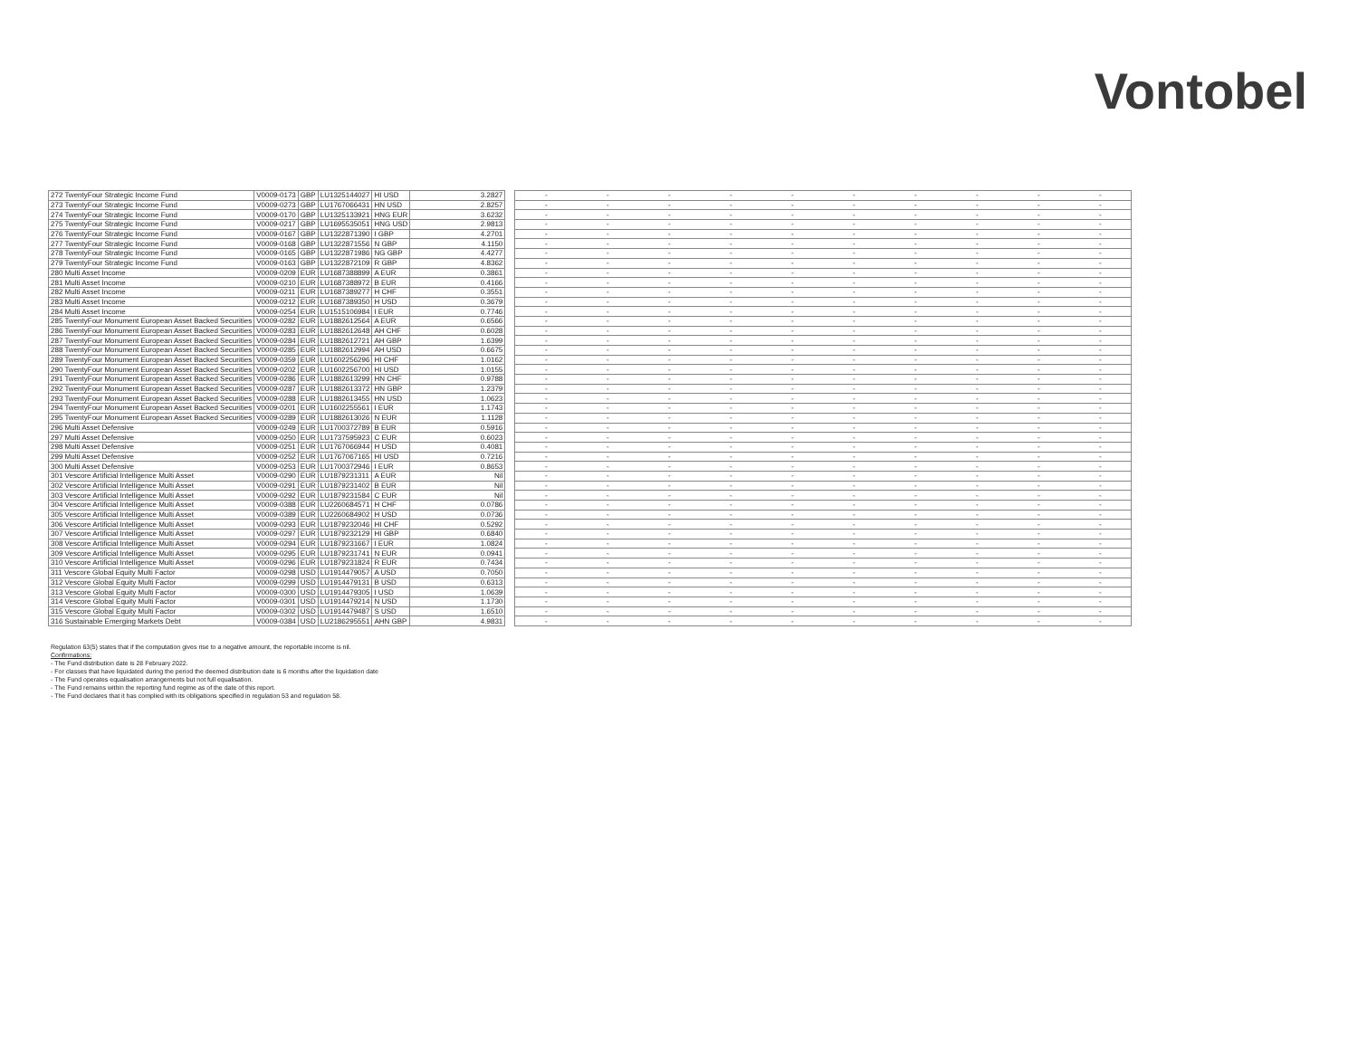Vontobel
| 272 TwentyFour Strategic Income Fund | V0009-0173 | GBP | LU1325144027 | HI USD | 3.2827 |
| 273 TwentyFour Strategic Income Fund | V0009-0273 | GBP | LU1767066431 | HN USD | 2.8257 |
| 274 TwentyFour Strategic Income Fund | V0009-0170 | GBP | LU1325133921 | HNG EUR | 3.6232 |
| 275 TwentyFour Strategic Income Fund | V0009-0217 | GBP | LU1695535051 | HNG USD | 2.9813 |
| 276 TwentyFour Strategic Income Fund | V0009-0167 | GBP | LU1322871390 | I GBP | 4.2701 |
| 277 TwentyFour Strategic Income Fund | V0009-0168 | GBP | LU1322871556 | N GBP | 4.1150 |
| 278 TwentyFour Strategic Income Fund | V0009-0165 | GBP | LU1322871986 | NG GBP | 4.4277 |
| 279 TwentyFour Strategic Income Fund | V0009-0163 | GBP | LU1322872109 | R GBP | 4.8362 |
| 280 Multi Asset Income | V0009-0209 | EUR | LU1687388899 | A EUR | 0.3861 |
| 281 Multi Asset Income | V0009-0210 | EUR | LU1687388972 | B EUR | 0.4166 |
| 282 Multi Asset Income | V0009-0211 | EUR | LU1687389277 | H CHF | 0.3551 |
| 283 Multi Asset Income | V0009-0212 | EUR | LU1687389350 | H USD | 0.3679 |
| 284 Multi Asset Income | V0009-0254 | EUR | LU1515106984 | I EUR | 0.7746 |
| 285 TwentyFour Monument European Asset Backed Securities | V0009-0282 | EUR | LU1882612564 | A EUR | 0.6566 |
| 286 TwentyFour Monument European Asset Backed Securities | V0009-0283 | EUR | LU1882612648 | AH CHF | 0.6028 |
| 287 TwentyFour Monument European Asset Backed Securities | V0009-0284 | EUR | LU1882612721 | AH GBP | 1.6399 |
| 288 TwentyFour Monument European Asset Backed Securities | V0009-0285 | EUR | LU1882612994 | AH USD | 0.6675 |
| 289 TwentyFour Monument European Asset Backed Securities | V0009-0359 | EUR | LU1602256296 | HI CHF | 1.0162 |
| 290 TwentyFour Monument European Asset Backed Securities | V0009-0202 | EUR | LU1602256700 | HI USD | 1.0155 |
| 291 TwentyFour Monument European Asset Backed Securities | V0009-0286 | EUR | LU1882613299 | HN CHF | 0.9788 |
| 292 TwentyFour Monument European Asset Backed Securities | V0009-0287 | EUR | LU1882613372 | HN GBP | 1.2379 |
| 293 TwentyFour Monument European Asset Backed Securities | V0009-0288 | EUR | LU1882613455 | HN USD | 1.0623 |
| 294 TwentyFour Monument European Asset Backed Securities | V0009-0201 | EUR | LU1602255561 | I EUR | 1.1743 |
| 295 TwentyFour Monument European Asset Backed Securities | V0009-0289 | EUR | LU1882613026 | N EUR | 1.1128 |
| 296 Multi Asset Defensive | V0009-0249 | EUR | LU1700372789 | B EUR | 0.5916 |
| 297 Multi Asset Defensive | V0009-0250 | EUR | LU1737595923 | C EUR | 0.6023 |
| 298 Multi Asset Defensive | V0009-0251 | EUR | LU1767066944 | H USD | 0.4081 |
| 299 Multi Asset Defensive | V0009-0252 | EUR | LU1767067165 | HI USD | 0.7216 |
| 300 Multi Asset Defensive | V0009-0253 | EUR | LU1700372946 | I EUR | 0.8653 |
| 301 Vescore Artificial Intelligence Multi Asset | V0009-0290 | EUR | LU1879231311 | A EUR | Nil |
| 302 Vescore Artificial Intelligence Multi Asset | V0009-0291 | EUR | LU1879231402 | B EUR | Nil |
| 303 Vescore Artificial Intelligence Multi Asset | V0009-0292 | EUR | LU1879231584 | C EUR | Nil |
| 304 Vescore Artificial Intelligence Multi Asset | V0009-0388 | EUR | LU2260684571 | H CHF | 0.0786 |
| 305 Vescore Artificial Intelligence Multi Asset | V0009-0389 | EUR | LU2260684902 | H USD | 0.0736 |
| 306 Vescore Artificial Intelligence Multi Asset | V0009-0293 | EUR | LU1879232046 | HI CHF | 0.5292 |
| 307 Vescore Artificial Intelligence Multi Asset | V0009-0297 | EUR | LU1879232129 | HI GBP | 0.6840 |
| 308 Vescore Artificial Intelligence Multi Asset | V0009-0294 | EUR | LU1879231667 | I EUR | 1.0824 |
| 309 Vescore Artificial Intelligence Multi Asset | V0009-0295 | EUR | LU1879231741 | N EUR | 0.0941 |
| 310 Vescore Artificial Intelligence Multi Asset | V0009-0296 | EUR | LU1879231824 | R EUR | 0.7434 |
| 311 Vescore Global Equity Multi Factor | V0009-0298 | USD | LU1914479057 | A USD | 0.7050 |
| 312 Vescore Global Equity Multi Factor | V0009-0299 | USD | LU1914479131 | B USD | 0.6313 |
| 313 Vescore Global Equity Multi Factor | V0009-0300 | USD | LU1914479305 | I USD | 1.0639 |
| 314 Vescore Global Equity Multi Factor | V0009-0301 | USD | LU1914479214 | N USD | 1.1730 |
| 315 Vescore Global Equity Multi Factor | V0009-0302 | USD | LU1914479487 | S USD | 1.6510 |
| 316 Sustainable Emerging Markets Debt | V0009-0384 | USD | LU2186295551 | AHN GBP | 4.9831 |
| - | - | - | - | - | - | - | - | - | - |
| - | - | - | - | - | - | - | - | - | - |
| - | - | - | - | - | - | - | - | - | - |
| - | - | - | - | - | - | - | - | - | - |
| - | - | - | - | - | - | - | - | - | - |
| - | - | - | - | - | - | - | - | - | - |
| - | - | - | - | - | - | - | - | - | - |
| - | - | - | - | - | - | - | - | - | - |
| - | - | - | - | - | - | - | - | - | - |
| - | - | - | - | - | - | - | - | - | - |
| - | - | - | - | - | - | - | - | - | - |
| - | - | - | - | - | - | - | - | - | - |
| - | - | - | - | - | - | - | - | - | - |
| - | - | - | - | - | - | - | - | - | - |
| - | - | - | - | - | - | - | - | - | - |
| - | - | - | - | - | - | - | - | - | - |
| - | - | - | - | - | - | - | - | - | - |
| - | - | - | - | - | - | - | - | - | - |
| - | - | - | - | - | - | - | - | - | - |
| - | - | - | - | - | - | - | - | - | - |
| - | - | - | - | - | - | - | - | - | - |
| - | - | - | - | - | - | - | - | - | - |
| - | - | - | - | - | - | - | - | - | - |
| - | - | - | - | - | - | - | - | - | - |
| - | - | - | - | - | - | - | - | - | - |
| - | - | - | - | - | - | - | - | - | - |
| - | - | - | - | - | - | - | - | - | - |
| - | - | - | - | - | - | - | - | - | - |
| - | - | - | - | - | - | - | - | - | - |
| - | - | - | - | - | - | - | - | - | - |
| - | - | - | - | - | - | - | - | - | - |
| - | - | - | - | - | - | - | - | - | - |
| - | - | - | - | - | - | - | - | - | - |
| - | - | - | - | - | - | - | - | - | - |
| - | - | - | - | - | - | - | - | - | - |
| - | - | - | - | - | - | - | - | - | - |
| - | - | - | - | - | - | - | - | - | - |
| - | - | - | - | - | - | - | - | - | - |
| - | - | - | - | - | - | - | - | - | - |
| - | - | - | - | - | - | - | - | - | - |
| - | - | - | - | - | - | - | - | - | - |
| - | - | - | - | - | - | - | - | - | - |
| - | - | - | - | - | - | - | - | - | - |
| - | - | - | - | - | - | - | - | - | - |
| - | - | - | - | - | - | - | - | - | - |
Regulation 63(5) states that if the computation gives rise to a negative amount, the reportable income is nil.
Confirmations:
- The Fund distribution date is 28 February 2022.
- For classes that have liquidated during the period the deemed distribution date is 6 months after the liquidation date
- The Fund operates equalisation arrangements but not full equalisation.
- The Fund remains within the reporting fund regime as of the date of this report.
- The Fund declares that it has complied with its obligations specified in regulation 53 and regulation 58.